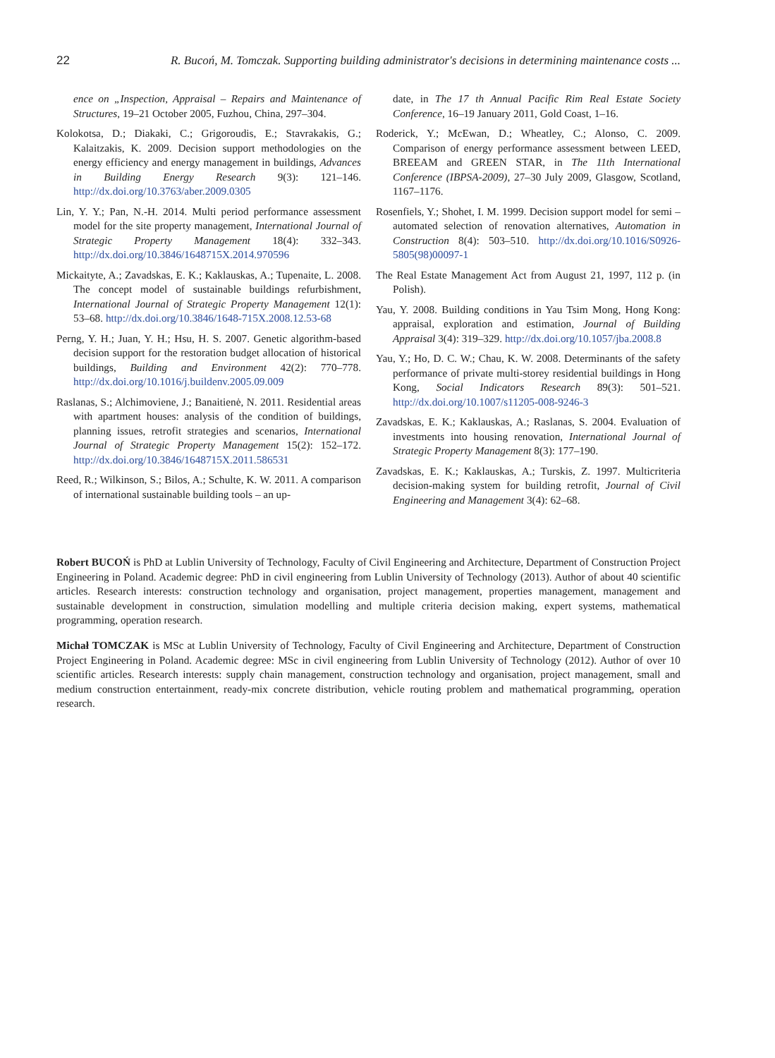22 R. Bucoń, M. Tomczak. Supporting building administrator's decisions in determining maintenance costs ...
ence on „Inspection, Appraisal – Repairs and Maintenance of Structures, 19–21 October 2005, Fuzhou, China, 297–304.
Kolokotsa, D.; Diakaki, C.; Grigoroudis, E.; Stavrakakis, G.; Kalaitzakis, K. 2009. Decision support methodologies on the energy efficiency and energy management in buildings, Advances in Building Energy Research 9(3): 121–146. http://dx.doi.org/10.3763/aber.2009.0305
Lin, Y. Y.; Pan, N.-H. 2014. Multi period performance assessment model for the site property management, International Journal of Strategic Property Management 18(4): 332–343. http://dx.doi.org/10.3846/1648715X.2014.970596
Mickaityte, A.; Zavadskas, E. K.; Kaklauskas, A.; Tupenaite, L. 2008. The concept model of sustainable buildings refurbishment, International Journal of Strategic Property Management 12(1): 53–68. http://dx.doi.org/10.3846/1648-715X.2008.12.53-68
Perng, Y. H.; Juan, Y. H.; Hsu, H. S. 2007. Genetic algorithm-based decision support for the restoration budget allocation of historical buildings, Building and Environment 42(2): 770–778. http://dx.doi.org/10.1016/j.buildenv.2005.09.009
Raslanas, S.; Alchimoviene, J.; Banaitienė, N. 2011. Residential areas with apartment houses: analysis of the condition of buildings, planning issues, retrofit strategies and scenarios, International Journal of Strategic Property Management 15(2): 152–172. http://dx.doi.org/10.3846/1648715X.2011.586531
Reed, R.; Wilkinson, S.; Bilos, A.; Schulte, K. W. 2011. A comparison of international sustainable building tools – an up-
date, in The 17 th Annual Pacific Rim Real Estate Society Conference, 16–19 January 2011, Gold Coast, 1–16.
Roderick, Y.; McEwan, D.; Wheatley, C.; Alonso, C. 2009. Comparison of energy performance assessment between LEED, BREEAM and GREEN STAR, in The 11th International Conference (IBPSA-2009), 27–30 July 2009, Glasgow, Scotland, 1167–1176.
Rosenfiels, Y.; Shohet, I. M. 1999. Decision support model for semi – automated selection of renovation alternatives, Automation in Construction 8(4): 503–510. http://dx.doi.org/10.1016/S0926-5805(98)00097-1
The Real Estate Management Act from August 21, 1997, 112 p. (in Polish).
Yau, Y. 2008. Building conditions in Yau Tsim Mong, Hong Kong: appraisal, exploration and estimation, Journal of Building Appraisal 3(4): 319–329. http://dx.doi.org/10.1057/jba.2008.8
Yau, Y.; Ho, D. C. W.; Chau, K. W. 2008. Determinants of the safety performance of private multi-storey residential buildings in Hong Kong, Social Indicators Research 89(3): 501–521. http://dx.doi.org/10.1007/s11205-008-9246-3
Zavadskas, E. K.; Kaklauskas, A.; Raslanas, S. 2004. Evaluation of investments into housing renovation, International Journal of Strategic Property Management 8(3): 177–190.
Zavadskas, E. K.; Kaklauskas, A.; Turskis, Z. 1997. Multicriteria decision-making system for building retrofit, Journal of Civil Engineering and Management 3(4): 62–68.
Robert BUCOŃ is PhD at Lublin University of Technology, Faculty of Civil Engineering and Architecture, Department of Construction Project Engineering in Poland. Academic degree: PhD in civil engineering from Lublin University of Technology (2013). Author of about 40 scientific articles. Research interests: construction technology and organisation, project management, properties management, management and sustainable development in construction, simulation modelling and multiple criteria decision making, expert systems, mathematical programming, operation research.
Michał TOMCZAK is MSc at Lublin University of Technology, Faculty of Civil Engineering and Architecture, Department of Construction Project Engineering in Poland. Academic degree: MSc in civil engineering from Lublin University of Technology (2012). Author of over 10 scientific articles. Research interests: supply chain management, construction technology and organisation, project management, small and medium construction entertainment, ready-mix concrete distribution, vehicle routing problem and mathematical programming, operation research.